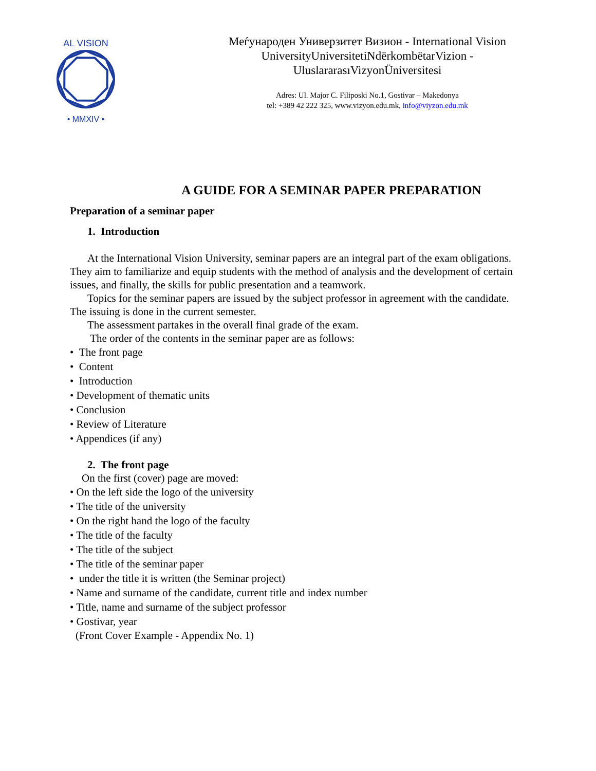AL VISION
• MMXIV •
Меѓународен Универзитет Визион - International Vision UniversityUniversitetiNdërkombëtarVizion - UluslararasıVizyonÜniversitesi
Adres: Ul. Major C. Filiposki No.1, Gostivar – Makedonya
tel: +389 42 222 325, www.vizyon.edu.mk, info@viyzon.edu.mk
A GUIDE FOR A SEMINAR PAPER PREPARATION
Preparation of a seminar paper
1. Introduction
At the International Vision University, seminar papers are an integral part of the exam obligations. They aim to familiarize and equip students with the method of analysis and the development of certain issues, and finally, the skills for public presentation and a teamwork.
Topics for the seminar papers are issued by the subject professor in agreement with the candidate. The issuing is done in the current semester.
The assessment partakes in the overall final grade of the exam.
The order of the contents in the seminar paper are as follows:
• The front page
• Content
• Introduction
• Development of thematic units
• Conclusion
• Review of Literature
• Appendices (if any)
2. The front page
On the first (cover) page are moved:
• On the left side the logo of the university
• The title of the university
• On the right hand the logo of the faculty
• The title of the faculty
• The title of the subject
• The title of the seminar paper
• under the title it is written (the Seminar project)
• Name and surname of the candidate, current title and index number
• Title, name and surname of the subject professor
• Gostivar, year
(Front Cover Example - Appendix No. 1)